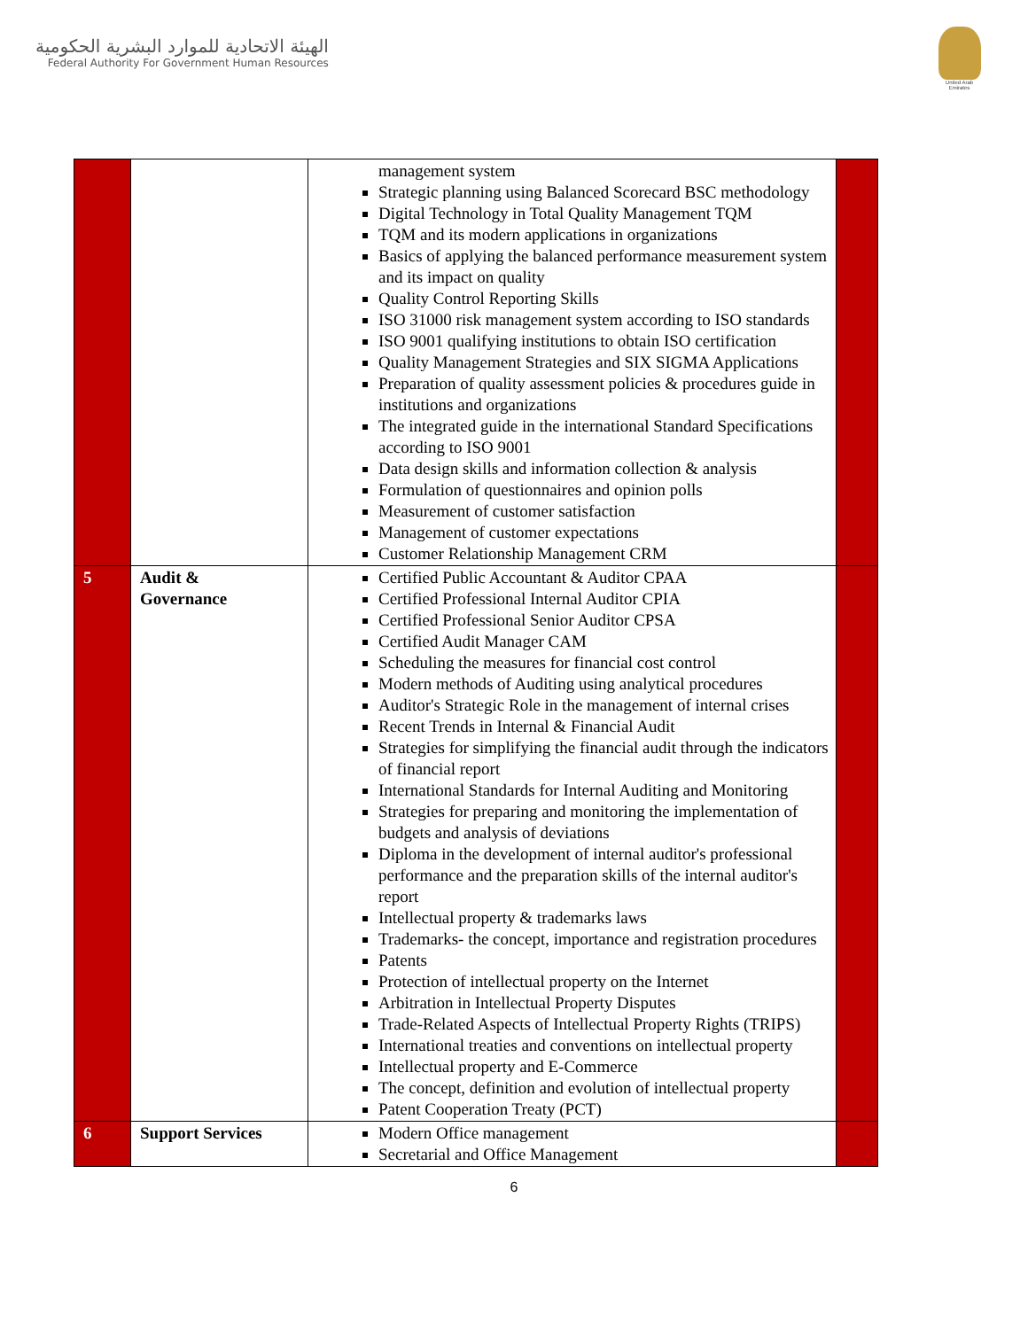الهيئة الاتحادية للموارد البشرية الحكومية
Federal Authority For Government Human Resources
United Arab Emirates
| | | management system Strategic planning using Balanced Scorecard BSC methodology Digital Technology in Total Quality Management TQM TQM and its modern applications in organizations Basics of applying the balanced performance measurement system and its impact on quality Quality Control Reporting Skills ISO 31000 risk management system according to ISO standards ISO 9001 qualifying institutions to obtain ISO certification Quality Management Strategies and SIX SIGMA Applications Preparation of quality assessment policies & procedures guide in institutions and organizations The integrated guide in the international Standard Specifications according to ISO 9001 Data design skills and information collection & analysis Formulation of questionnaires and opinion polls Measurement of customer satisfaction Management of customer expectations Customer Relationship Management CRM | |
| 5 | Audit & Governance | Certified Public Accountant & Auditor CPAA Certified Professional Internal Auditor CPIA Certified Professional Senior Auditor CPSA Certified Audit Manager CAM Scheduling the measures for financial cost control Modern methods of Auditing using analytical procedures Auditor's Strategic Role in the management of internal crises Recent Trends in Internal & Financial Audit Strategies for simplifying the financial audit through the indicators of financial report International Standards for Internal Auditing and Monitoring Strategies for preparing and monitoring the implementation of budgets and analysis of deviations Diploma in the development of internal auditor's professional performance and the preparation skills of the internal auditor's report Intellectual property & trademarks laws Trademarks- the concept, importance and registration procedures Patents Protection of intellectual property on the Internet Arbitration in Intellectual Property Disputes Trade-Related Aspects of Intellectual Property Rights (TRIPS) International treaties and conventions on intellectual property Intellectual property and E-Commerce The concept, definition and evolution of intellectual property Patent Cooperation Treaty (PCT) | |
| 6 | Support Services | Modern Office management Secretarial and Office Management | |
6